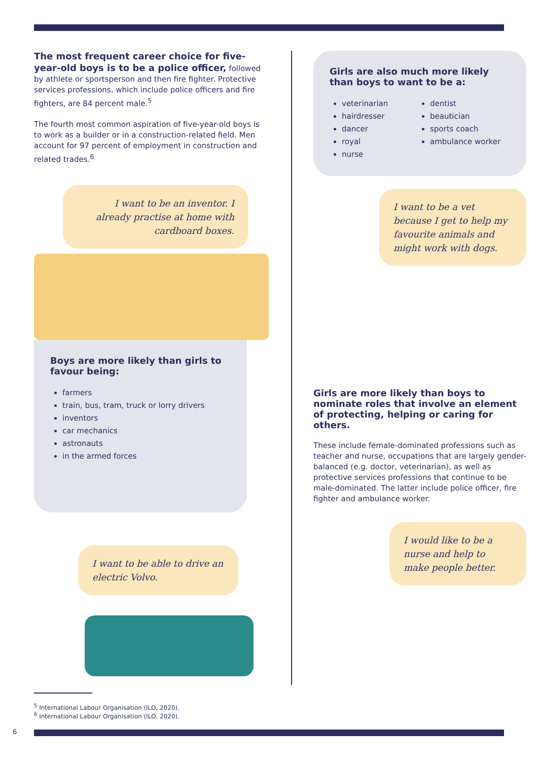The most frequent career choice for five-year-old boys is to be a police officer, followed by athlete or sportsperson and then fire fighter. Protective services professions, which include police officers and fire fighters, are 84 percent male.<sup>5</sup>
The fourth most common aspiration of five-year-old boys is to work as a builder or in a construction-related field. Men account for 97 percent of employment in construction and related trades.<sup>6</sup>
I want to be an inventor. I already practise at home with cardboard boxes.
Boys are more likely than girls to favour being:
farmers
train, bus, tram, truck or lorry drivers
inventors
car mechanics
astronauts
in the armed forces
I want to be able to drive an electric Volvo.
Girls are also much more likely than boys to want to be a:
veterinarian
hairdresser
dancer
royal
nurse
dentist
beautician
sports coach
ambulance worker
I want to be a vet because I get to help my favourite animals and might work with dogs.
Girls are more likely than boys to nominate roles that involve an element of protecting, helping or caring for others.
These include female-dominated professions such as teacher and nurse, occupations that are largely gender-balanced (e.g. doctor, veterinarian), as well as protective services professions that continue to be male-dominated. The latter include police officer, fire fighter and ambulance worker.
I would like to be a nurse and help to make people better.
<sup>5</sup> International Labour Organisation (ILO, 2020).
<sup>6</sup> International Labour Organisation (ILO, 2020).
6